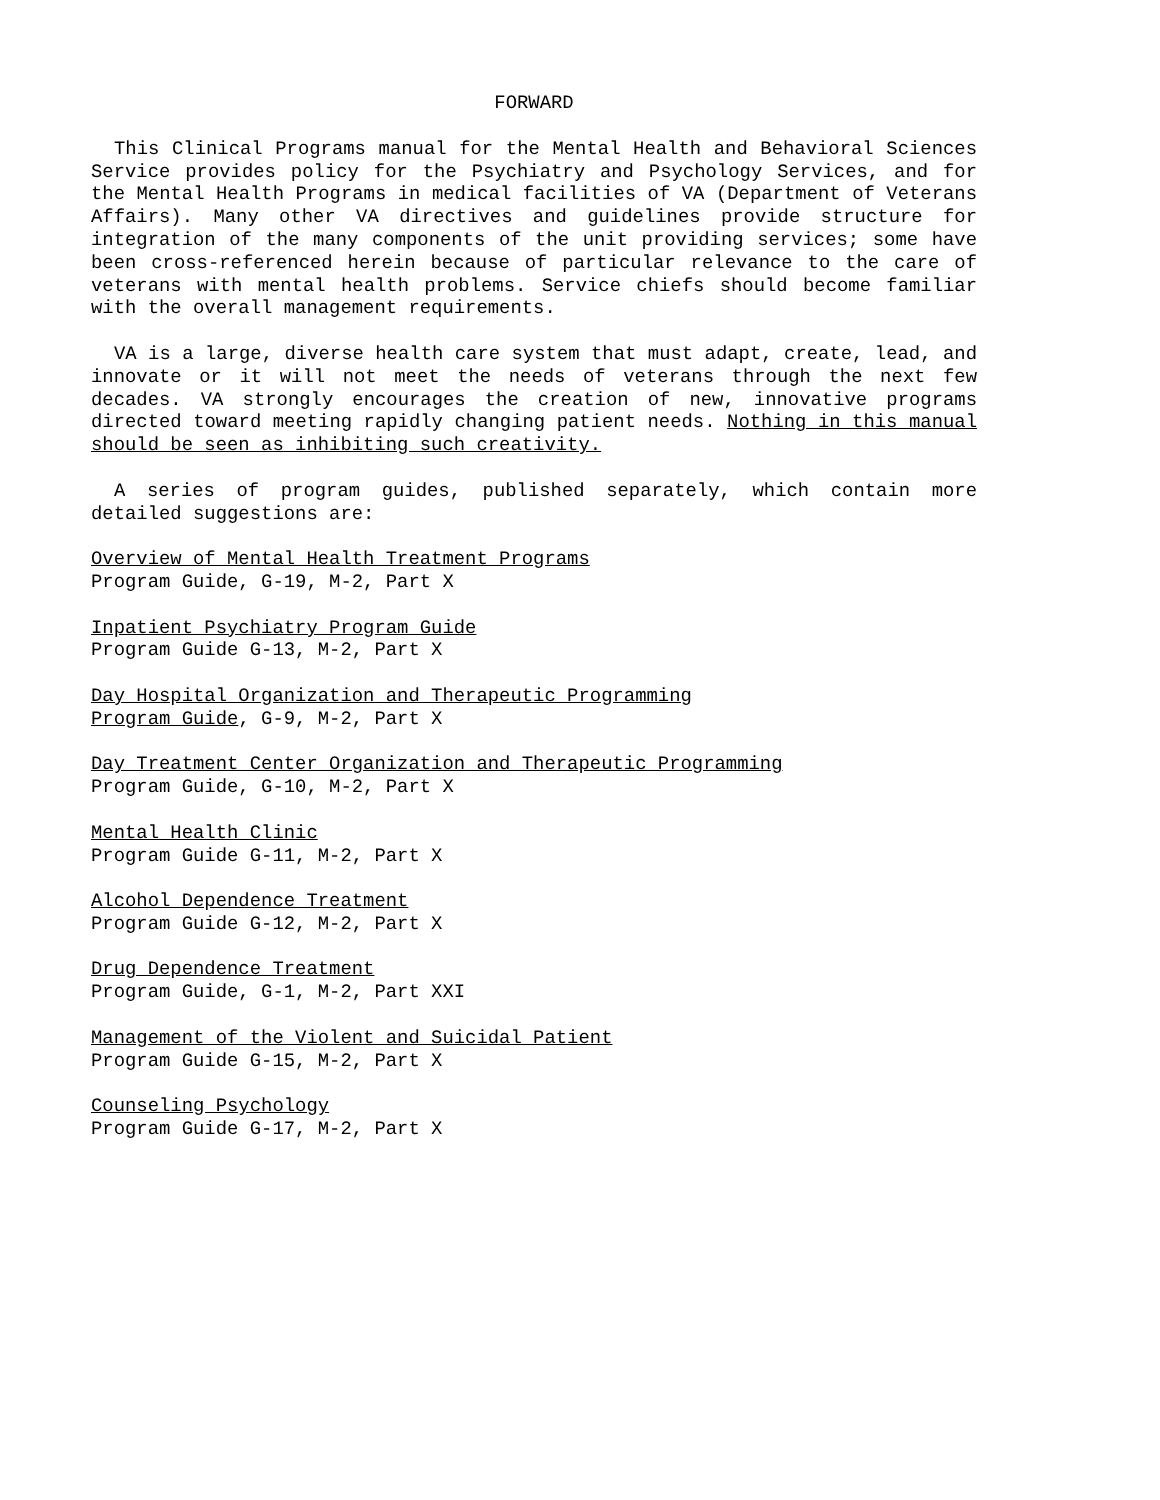FORWARD
This Clinical Programs manual for the Mental Health and Behavioral Sciences Service provides policy for the Psychiatry and Psychology Services, and for the Mental Health Programs in medical facilities of VA (Department of Veterans Affairs). Many other VA directives and guidelines provide structure for integration of the many components of the unit providing services; some have been cross-referenced herein because of particular relevance to the care of veterans with mental health problems. Service chiefs should become familiar with the overall management requirements.
VA is a large, diverse health care system that must adapt, create, lead, and innovate or it will not meet the needs of veterans through the next few decades. VA strongly encourages the creation of new, innovative programs directed toward meeting rapidly changing patient needs. Nothing in this manual should be seen as inhibiting such creativity.
A series of program guides, published separately, which contain more detailed suggestions are:
Overview of Mental Health Treatment Programs
Program Guide, G-19, M-2, Part X
Inpatient Psychiatry Program Guide
Program Guide G-13, M-2, Part X
Day Hospital Organization and Therapeutic Programming
Program Guide, G-9, M-2, Part X
Day Treatment Center Organization and Therapeutic Programming
Program Guide, G-10, M-2, Part X
Mental Health Clinic
Program Guide G-11, M-2, Part X
Alcohol Dependence Treatment
Program Guide G-12, M-2, Part X
Drug Dependence Treatment
Program Guide, G-1, M-2, Part XXI
Management of the Violent and Suicidal Patient
Program Guide G-15, M-2, Part X
Counseling Psychology
Program Guide G-17, M-2, Part X